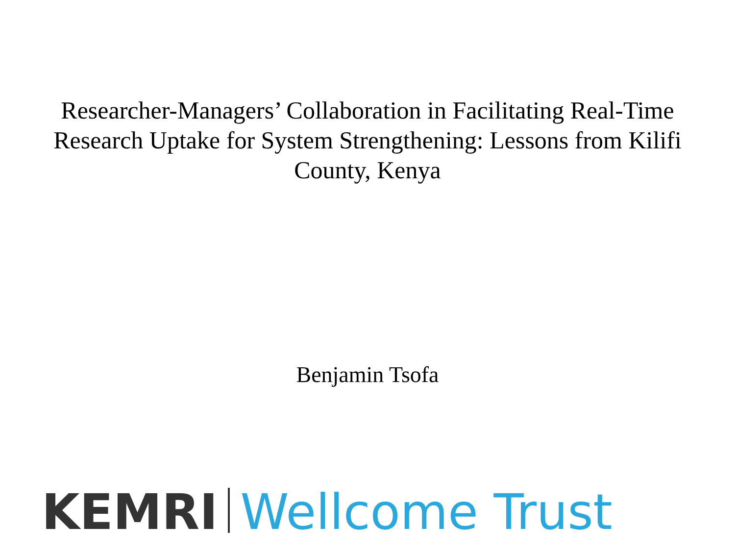Researcher-Managers’ Collaboration in Facilitating Real-Time Research Uptake for System Strengthening: Lessons from Kilifi County, Kenya
Benjamin Tsofa
KEMRI Wellcome Trust